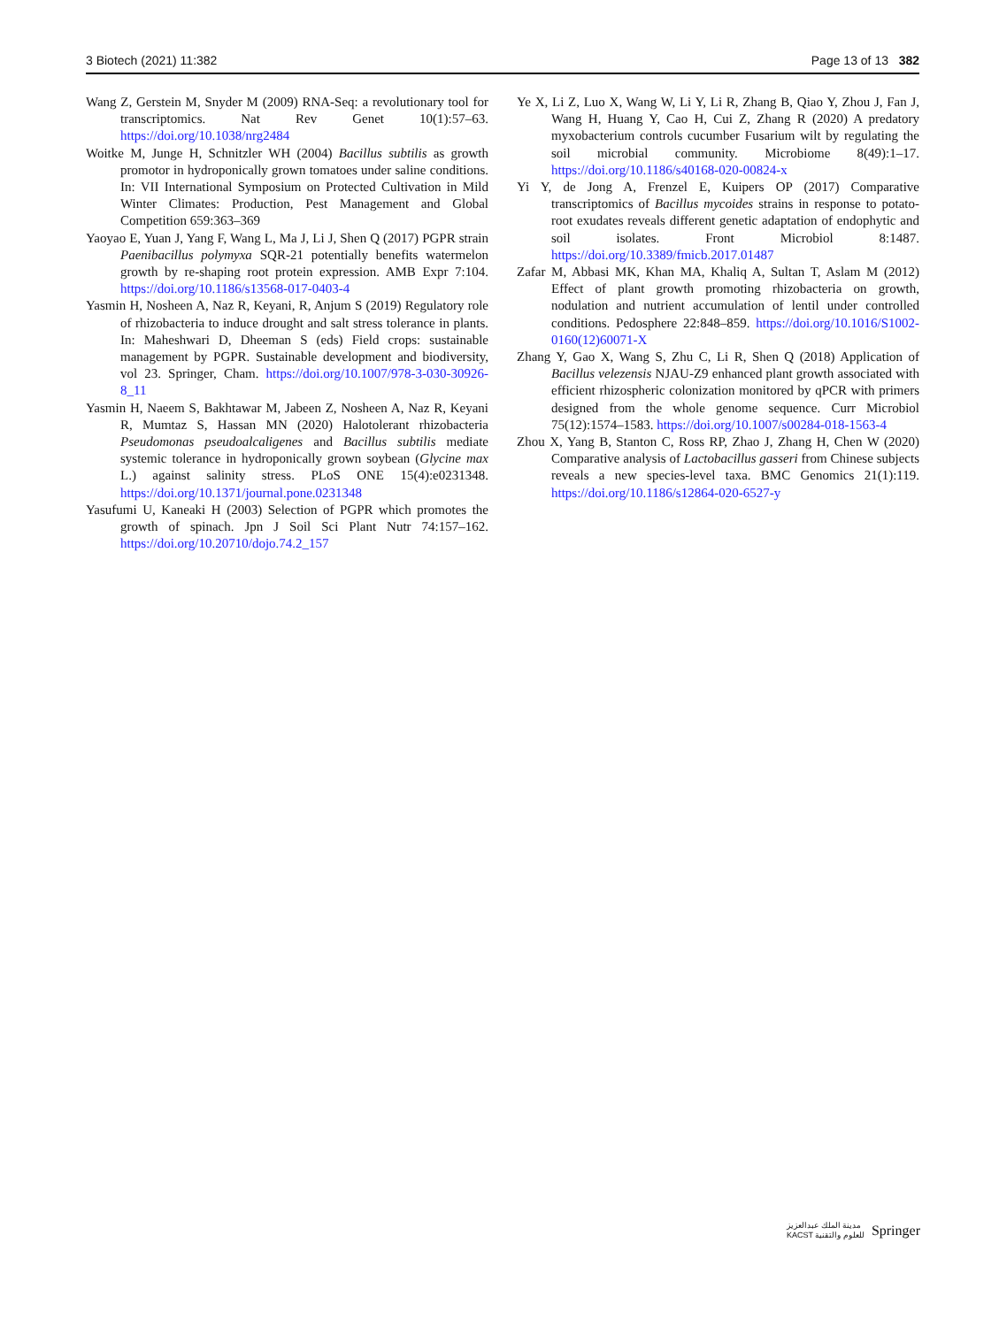3 Biotech (2021) 11:382 Page 13 of 13 382
Wang Z, Gerstein M, Snyder M (2009) RNA-Seq: a revolutionary tool for transcriptomics. Nat Rev Genet 10(1):57–63. https://doi.org/10.1038/nrg2484
Woitke M, Junge H, Schnitzler WH (2004) Bacillus subtilis as growth promotor in hydroponically grown tomatoes under saline conditions. In: VII International Symposium on Protected Cultivation in Mild Winter Climates: Production, Pest Management and Global Competition 659:363–369
Yaoyao E, Yuan J, Yang F, Wang L, Ma J, Li J, Shen Q (2017) PGPR strain Paenibacillus polymyxa SQR-21 potentially benefits watermelon growth by re-shaping root protein expression. AMB Expr 7:104. https://doi.org/10.1186/s13568-017-0403-4
Yasmin H, Nosheen A, Naz R, Keyani, R, Anjum S (2019) Regulatory role of rhizobacteria to induce drought and salt stress tolerance in plants. In: Maheshwari D, Dheeman S (eds) Field crops: sustainable management by PGPR. Sustainable development and biodiversity, vol 23. Springer, Cham. https://doi.org/10.1007/978-3-030-30926-8_11
Yasmin H, Naeem S, Bakhtawar M, Jabeen Z, Nosheen A, Naz R, Keyani R, Mumtaz S, Hassan MN (2020) Halotolerant rhizobacteria Pseudomonas pseudoalcaligenes and Bacillus subtilis mediate systemic tolerance in hydroponically grown soybean (Glycine max L.) against salinity stress. PLoS ONE 15(4):e0231348. https://doi.org/10.1371/journal.pone.0231348
Yasufumi U, Kaneaki H (2003) Selection of PGPR which promotes the growth of spinach. Jpn J Soil Sci Plant Nutr 74:157–162. https://doi.org/10.20710/dojo.74.2_157
Ye X, Li Z, Luo X, Wang W, Li Y, Li R, Zhang B, Qiao Y, Zhou J, Fan J, Wang H, Huang Y, Cao H, Cui Z, Zhang R (2020) A predatory myxobacterium controls cucumber Fusarium wilt by regulating the soil microbial community. Microbiome 8(49):1–17. https://doi.org/10.1186/s40168-020-00824-x
Yi Y, de Jong A, Frenzel E, Kuipers OP (2017) Comparative transcriptomics of Bacillus mycoides strains in response to potato-root exudates reveals different genetic adaptation of endophytic and soil isolates. Front Microbiol 8:1487. https://doi.org/10.3389/fmicb.2017.01487
Zafar M, Abbasi MK, Khan MA, Khaliq A, Sultan T, Aslam M (2012) Effect of plant growth promoting rhizobacteria on growth, nodulation and nutrient accumulation of lentil under controlled conditions. Pedosphere 22:848–859. https://doi.org/10.1016/S1002-0160(12)60071-X
Zhang Y, Gao X, Wang S, Zhu C, Li R, Shen Q (2018) Application of Bacillus velezensis NJAU-Z9 enhanced plant growth associated with efficient rhizospheric colonization monitored by qPCR with primers designed from the whole genome sequence. Curr Microbiol 75(12):1574–1583. https://doi.org/10.1007/s00284-018-1563-4
Zhou X, Yang B, Stanton C, Ross RP, Zhao J, Zhang H, Chen W (2020) Comparative analysis of Lactobacillus gasseri from Chinese subjects reveals a new species-level taxa. BMC Genomics 21(1):119. https://doi.org/10.1186/s12864-020-6527-y
مدينة الملك عبدالعزيز
KACST للعلوم والتقنية Springer